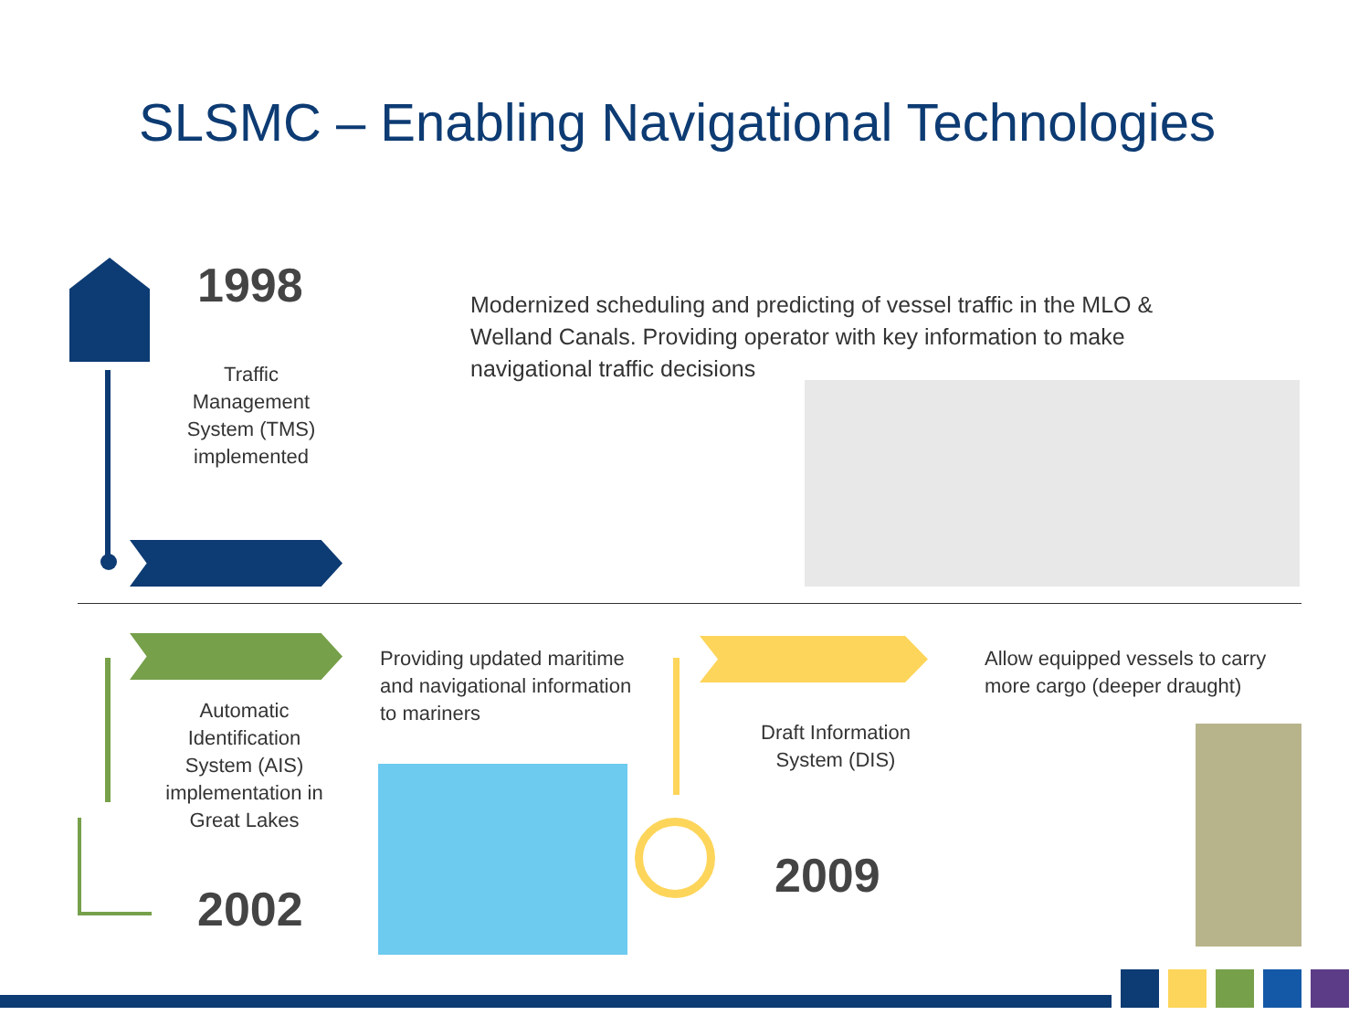SLSMC – Enabling Navigational Technologies
1998
Traffic Management System (TMS) implemented
Modernized scheduling and predicting of vessel traffic in the MLO & Welland Canals. Providing operator with key information to make navigational traffic decisions
Automatic Identification System (AIS) implementation in Great Lakes
2002
Providing updated maritime and navigational information to mariners
Draft Information System (DIS)
2009
Allow equipped vessels to carry more cargo (deeper draught)